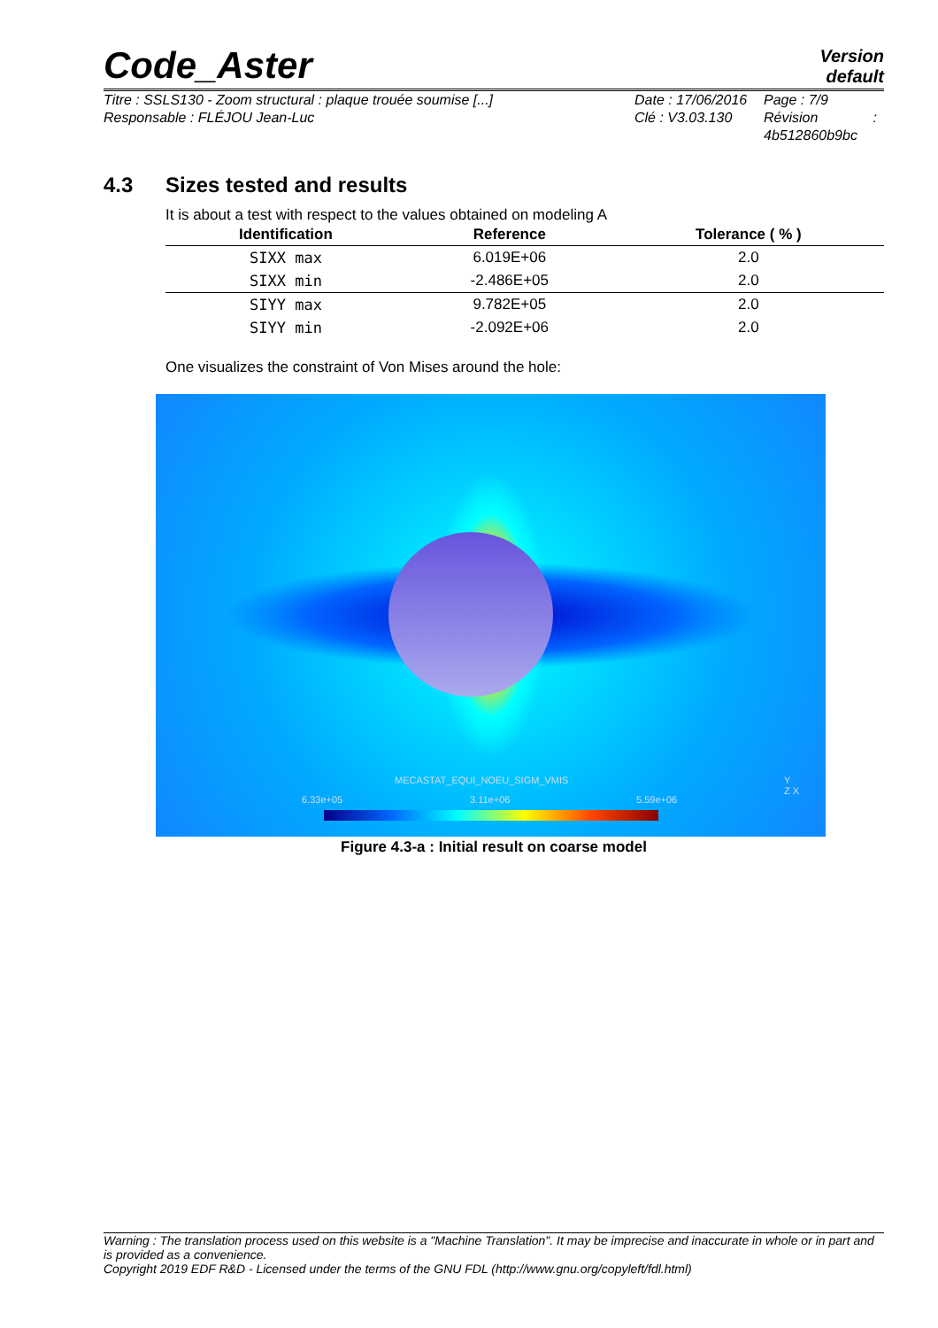Code_Aster
Version
default
Titre : SSLS130 - Zoom structural : plaque trouée soumise [...]
Responsable : FLÉJOU Jean-Luc
Date : 17/06/2016
Clé : V3.03.130
Page : 7/9
Révision :
4b512860b9bc
4.3 Sizes tested and results
It is about a test with respect to the values obtained on modeling A
| Identification | Reference | Tolerance ( % ) |
| --- | --- | --- |
| SIXX max | 6.019E+06 | 2.0 |
| SIXX min | -2.486E+05 | 2.0 |
| SIYY max | 9.782E+05 | 2.0 |
| SIYY min | -2.092E+06 | 2.0 |
One visualizes the constraint of Von Mises around the hole:
MECASTAT_EQUI_NOEU_SIGM_VMIS
6.33e+05 3.11e+06 5.59e+06
Y
Z X
Figure 4.3-a : Initial result on coarse model
Warning : The translation process used on this website is a "Machine Translation". It may be imprecise and inaccurate in whole or in part and is provided as a convenience.
Copyright 2019 EDF R&D - Licensed under the terms of the GNU FDL (http://www.gnu.org/copyleft/fdl.html)